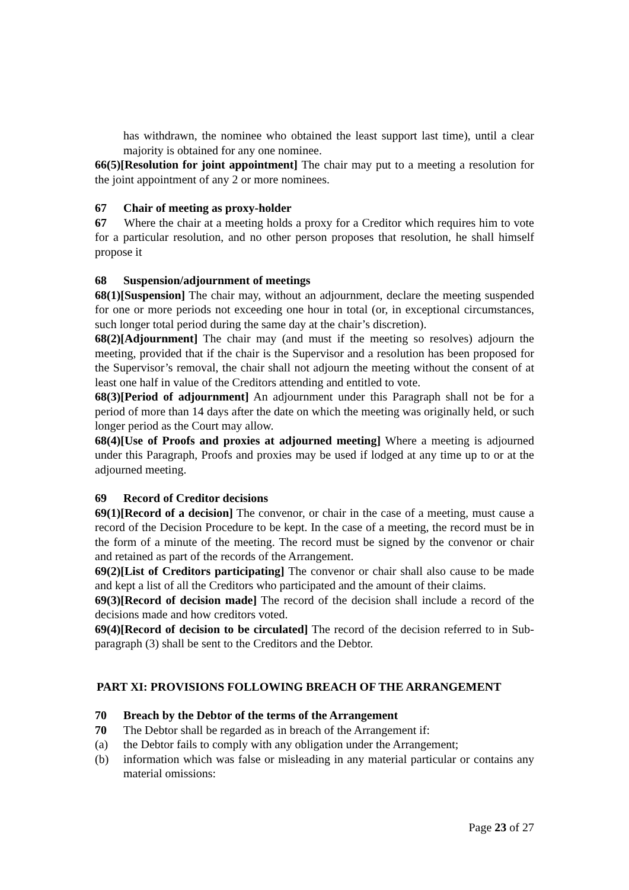has withdrawn, the nominee who obtained the least support last time), until a clear majority is obtained for any one nominee.
66(5)[Resolution for joint appointment] The chair may put to a meeting a resolution for the joint appointment of any 2 or more nominees.
67 Chair of meeting as proxy-holder
67 Where the chair at a meeting holds a proxy for a Creditor which requires him to vote for a particular resolution, and no other person proposes that resolution, he shall himself propose it
68 Suspension/adjournment of meetings
68(1)[Suspension] The chair may, without an adjournment, declare the meeting suspended for one or more periods not exceeding one hour in total (or, in exceptional circumstances, such longer total period during the same day at the chair’s discretion).
68(2)[Adjournment] The chair may (and must if the meeting so resolves) adjourn the meeting, provided that if the chair is the Supervisor and a resolution has been proposed for the Supervisor’s removal, the chair shall not adjourn the meeting without the consent of at least one half in value of the Creditors attending and entitled to vote.
68(3)[Period of adjournment] An adjournment under this Paragraph shall not be for a period of more than 14 days after the date on which the meeting was originally held, or such longer period as the Court may allow.
68(4)[Use of Proofs and proxies at adjourned meeting] Where a meeting is adjourned under this Paragraph, Proofs and proxies may be used if lodged at any time up to or at the adjourned meeting.
69 Record of Creditor decisions
69(1)[Record of a decision] The convenor, or chair in the case of a meeting, must cause a record of the Decision Procedure to be kept. In the case of a meeting, the record must be in the form of a minute of the meeting. The record must be signed by the convenor or chair and retained as part of the records of the Arrangement.
69(2)[List of Creditors participating] The convenor or chair shall also cause to be made and kept a list of all the Creditors who participated and the amount of their claims.
69(3)[Record of decision made] The record of the decision shall include a record of the decisions made and how creditors voted.
69(4)[Record of decision to be circulated] The record of the decision referred to in Sub-paragraph (3) shall be sent to the Creditors and the Debtor.
PART XI: PROVISIONS FOLLOWING BREACH OF THE ARRANGEMENT
70 Breach by the Debtor of the terms of the Arrangement
70 The Debtor shall be regarded as in breach of the Arrangement if:
(a) the Debtor fails to comply with any obligation under the Arrangement;
(b) information which was false or misleading in any material particular or contains any material omissions:
Page 23 of 27